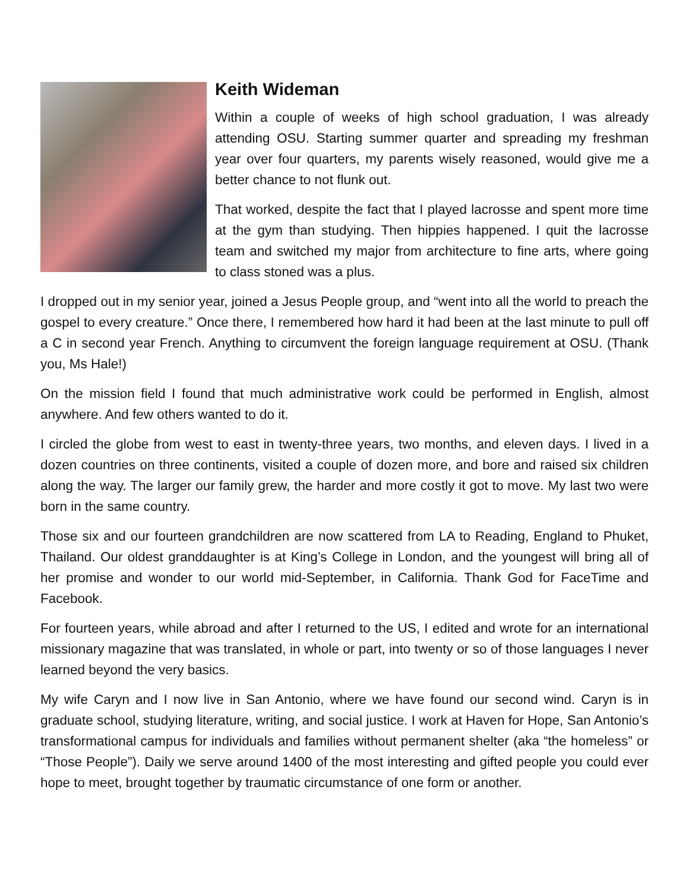Keith Wideman
Within a couple of weeks of high school graduation, I was already attending OSU. Starting summer quarter and spreading my freshman year over four quarters, my parents wisely reasoned, would give me a better chance to not flunk out.
That worked, despite the fact that I played lacrosse and spent more time at the gym than studying. Then hippies happened. I quit the lacrosse team and switched my major from architecture to fine arts, where going to class stoned was a plus.
I dropped out in my senior year, joined a Jesus People group, and “went into all the world to preach the gospel to every creature.” Once there, I remembered how hard it had been at the last minute to pull off a C in second year French. Anything to circumvent the foreign language requirement at OSU. (Thank you, Ms Hale!)
On the mission field I found that much administrative work could be performed in English, almost anywhere. And few others wanted to do it.
I circled the globe from west to east in twenty-three years, two months, and eleven days. I lived in a dozen countries on three continents, visited a couple of dozen more, and bore and raised six children along the way. The larger our family grew, the harder and more costly it got to move. My last two were born in the same country.
Those six and our fourteen grandchildren are now scattered from LA to Reading, England to Phuket, Thailand. Our oldest granddaughter is at King’s College in London, and the youngest will bring all of her promise and wonder to our world mid-September, in California. Thank God for FaceTime and Facebook.
For fourteen years, while abroad and after I returned to the US, I edited and wrote for an international missionary magazine that was translated, in whole or part, into twenty or so of those languages I never learned beyond the very basics.
My wife Caryn and I now live in San Antonio, where we have found our second wind. Caryn is in graduate school, studying literature, writing, and social justice. I work at Haven for Hope, San Antonio’s transformational campus for individuals and families without permanent shelter (aka “the homeless” or “Those People”). Daily we serve around 1400 of the most interesting and gifted people you could ever hope to meet, brought together by traumatic circumstance of one form or another.